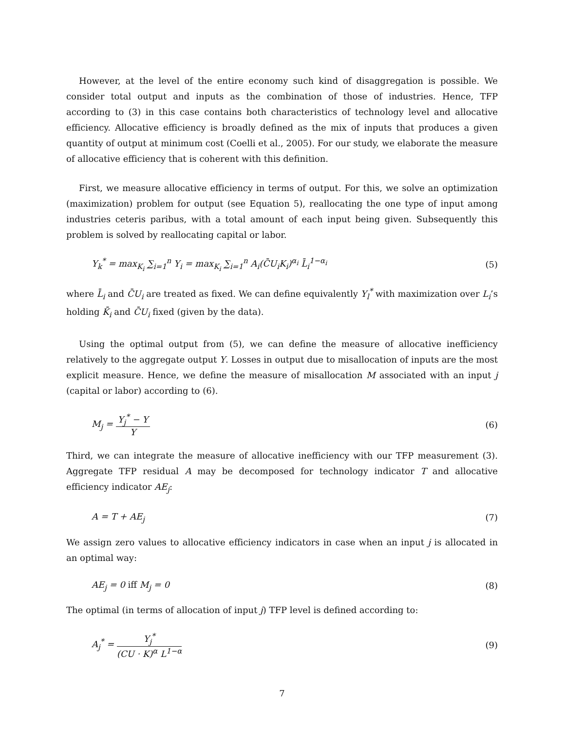However, at the level of the entire economy such kind of disaggregation is possible. We consider total output and inputs as the combination of those of industries. Hence, TFP according to (3) in this case contains both characteristics of technology level and allocative efficiency. Allocative efficiency is broadly defined as the mix of inputs that produces a given quantity of output at minimum cost (Coelli et al., 2005). For our study, we elaborate the measure of allocative efficiency that is coherent with this definition.
First, we measure allocative efficiency in terms of output. For this, we solve an optimization (maximization) problem for output (see Equation 5), reallocating the one type of input among industries ceteris paribus, with a total amount of each input being given. Subsequently this problem is solved by reallocating capital or labor.
Y<sub>k</sub><sup>*</sup> = max<sub>K<sub>i</sub></sub> ∑<sub>i=1</sub><sup>n</sup> Y<sub>i</sub> = max<sub>K<sub>i</sub></sub> ∑<sub>i=1</sub><sup>n</sup> A<sub>i</sub>(C̄U<sub>i</sub>K<sub>i</sub>)<sup>α<sub>i</sub></sup> L̄<sub>i</sub><sup>1−α<sub>i</sub></sup>
(5)
where L̄<sub>i</sub> and C̄U<sub>i</sub> are treated as fixed. We can define equivalently Y<sub>l</sub><sup>*</sup> with maximization over L<sub>i</sub>’s holding K̄<sub>i</sub> and C̄U<sub>i</sub> fixed (given by the data).
Using the optimal output from (5), we can define the measure of allocative inefficiency relatively to the aggregate output Y. Losses in output due to misallocation of inputs are the most explicit measure. Hence, we define the measure of misallocation M associated with an input j (capital or labor) according to (6).
M<sub>j</sub> = Y<sub>j</sub><sup>*</sup> − Y Y (6)
Third, we can integrate the measure of allocative inefficiency with our TFP measurement (3). Aggregate TFP residual A may be decomposed for technology indicator T and allocative efficiency indicator AE<sub>j</sub>:
A = T + AE<sub>j</sub> (7)
We assign zero values to allocative efficiency indicators in case when an input j is allocated in an optimal way:
AE<sub>j</sub> = 0 iff M<sub>j</sub> = 0 (8)
The optimal (in terms of allocation of input j) TFP level is defined according to:
A<sub>j</sub><sup>*</sup> = Y<sub>j</sub><sup>*</sup> (CU · K)<sup>α</sup> L<sup>1−α</sup> (9)
7